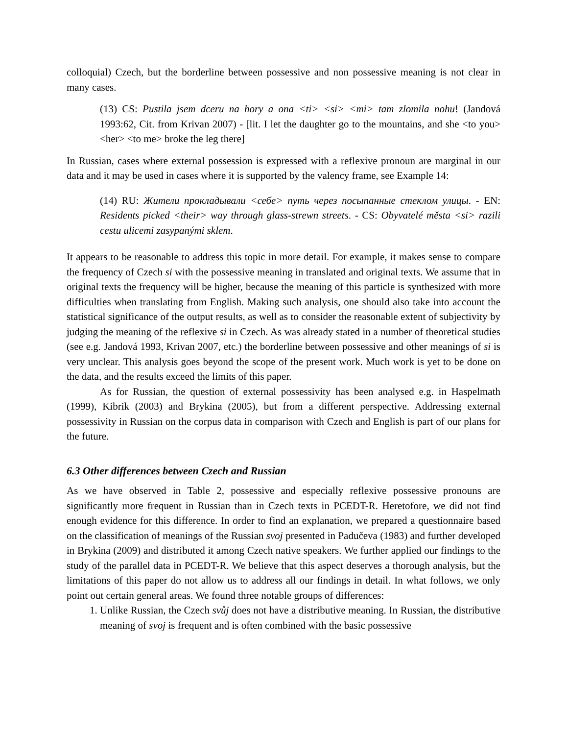colloquial) Czech, but the borderline between possessive and non possessive meaning is not clear in many cases.
(13) CS: Pustila jsem dceru na hory a ona <ti> <si> <mi> tam zlomila nohu! (Jandová 1993:62, Cit. from Krivan 2007) - [lit. I let the daughter go to the mountains, and she <to you> <her> <to me> broke the leg there]
In Russian, cases where external possession is expressed with a reflexive pronoun are marginal in our data and it may be used in cases where it is supported by the valency frame, see Example 14:
(14) RU: Жители прокладывали <себе> путь через посыпанные стеклом улицы. - EN: Residents picked <their> way through glass-strewn streets. - CS: Obyvatelé města <si> razili cestu ulicemi zasypanými sklem.
It appears to be reasonable to address this topic in more detail. For example, it makes sense to compare the frequency of Czech si with the possessive meaning in translated and original texts. We assume that in original texts the frequency will be higher, because the meaning of this particle is synthesized with more difficulties when translating from English. Making such analysis, one should also take into account the statistical significance of the output results, as well as to consider the reasonable extent of subjectivity by judging the meaning of the reflexive si in Czech. As was already stated in a number of theoretical studies (see e.g. Jandová 1993, Krivan 2007, etc.) the borderline between possessive and other meanings of si is very unclear. This analysis goes beyond the scope of the present work. Much work is yet to be done on the data, and the results exceed the limits of this paper.
As for Russian, the question of external possessivity has been analysed e.g. in Haspelmath (1999), Kibrik (2003) and Brykina (2005), but from a different perspective. Addressing external possessivity in Russian on the corpus data in comparison with Czech and English is part of our plans for the future.
6.3 Other differences between Czech and Russian
As we have observed in Table 2, possessive and especially reflexive possessive pronouns are significantly more frequent in Russian than in Czech texts in PCEDT-R. Heretofore, we did not find enough evidence for this difference. In order to find an explanation, we prepared a questionnaire based on the classification of meanings of the Russian svoj presented in Padučeva (1983) and further developed in Brykina (2009) and distributed it among Czech native speakers. We further applied our findings to the study of the parallel data in PCEDT-R. We believe that this aspect deserves a thorough analysis, but the limitations of this paper do not allow us to address all our findings in detail. In what follows, we only point out certain general areas. We found three notable groups of differences:
1. Unlike Russian, the Czech svůj does not have a distributive meaning. In Russian, the distributive meaning of svoj is frequent and is often combined with the basic possessive